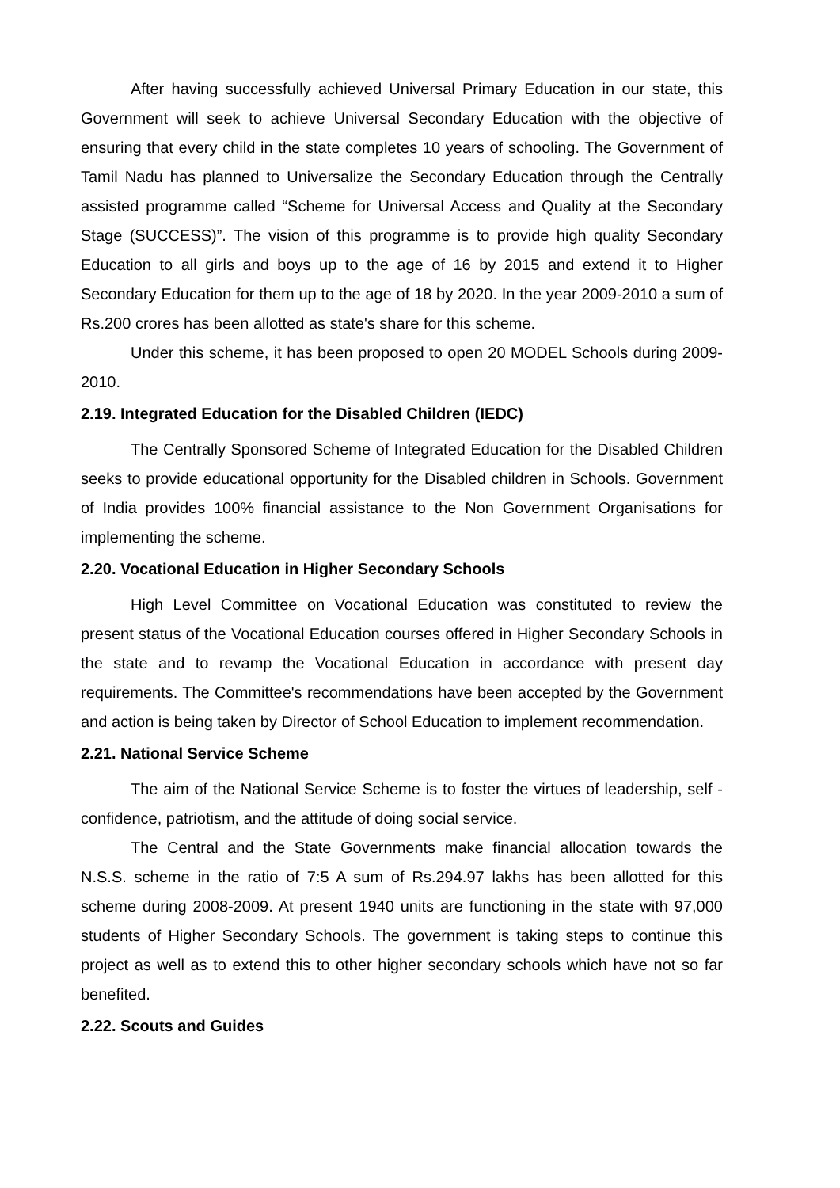After having successfully achieved Universal Primary Education in our state, this Government will seek to achieve Universal Secondary Education with the objective of ensuring that every child in the state completes 10 years of schooling. The Government of Tamil Nadu has planned to Universalize the Secondary Education through the Centrally assisted programme called “Scheme for Universal Access and Quality at the Secondary Stage (SUCCESS)”. The vision of this programme is to provide high quality Secondary Education to all girls and boys up to the age of 16 by 2015 and extend it to Higher Secondary Education for them up to the age of 18 by 2020. In the year 2009-2010 a sum of Rs.200 crores has been allotted as state's share for this scheme.
Under this scheme, it has been proposed to open 20 MODEL Schools during 2009-2010.
2.19. Integrated Education for the Disabled Children (IEDC)
The Centrally Sponsored Scheme of Integrated Education for the Disabled Children seeks to provide educational opportunity for the Disabled children in Schools. Government of India provides 100% financial assistance to the Non Government Organisations for implementing the scheme.
2.20. Vocational Education in Higher Secondary Schools
High Level Committee on Vocational Education was constituted to review the present status of the Vocational Education courses offered in Higher Secondary Schools in the state and to revamp the Vocational Education in accordance with present day requirements. The Committee's recommendations have been accepted by the Government and action is being taken by Director of School Education to implement recommendation.
2.21. National Service Scheme
The aim of the National Service Scheme is to foster the virtues of leadership, self - confidence, patriotism, and the attitude of doing social service.
The Central and the State Governments make financial allocation towards the N.S.S. scheme in the ratio of 7:5 A sum of Rs.294.97 lakhs has been allotted for this scheme during 2008-2009. At present 1940 units are functioning in the state with 97,000 students of Higher Secondary Schools. The government is taking steps to continue this project as well as to extend this to other higher secondary schools which have not so far benefited.
2.22. Scouts and Guides